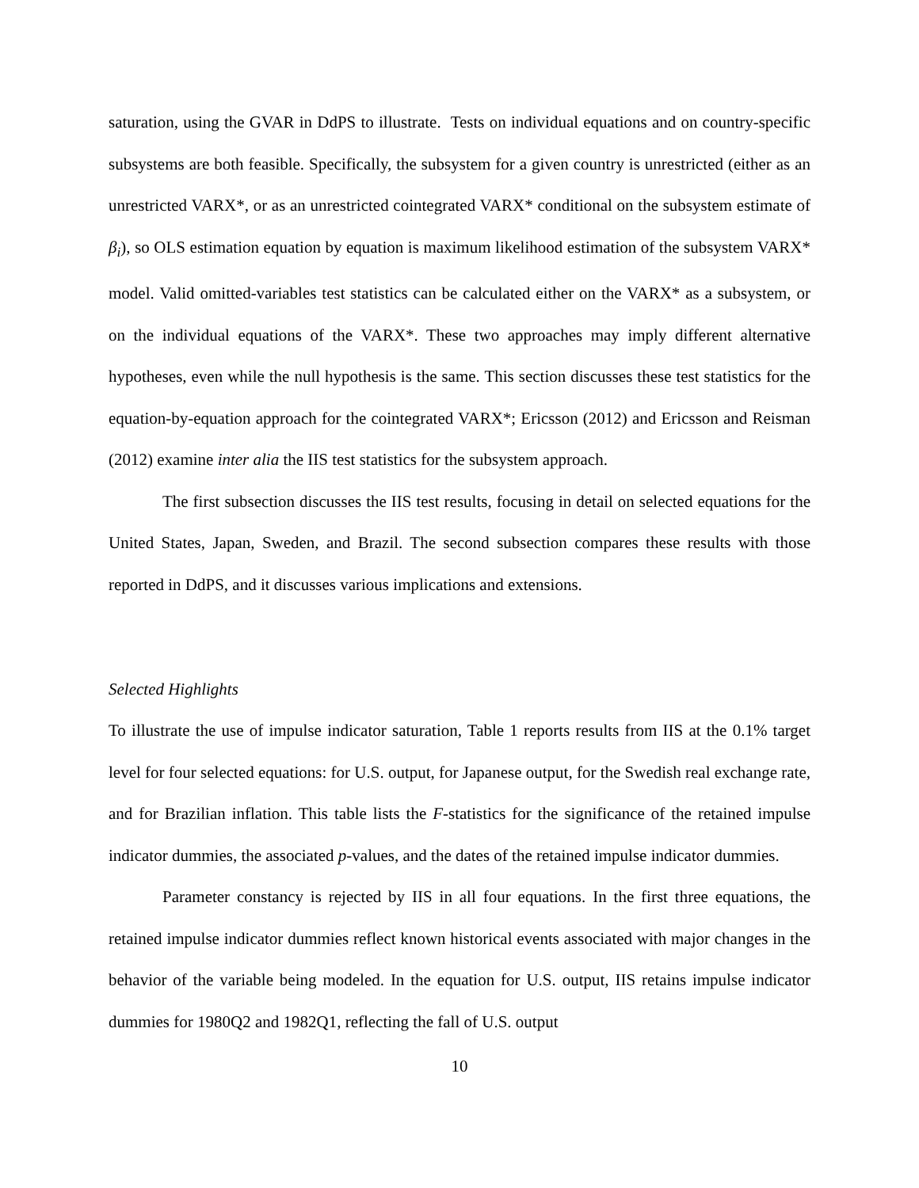saturation, using the GVAR in DdPS to illustrate. Tests on individual equations and on country-specific subsystems are both feasible. Specifically, the subsystem for a given country is unrestricted (either as an unrestricted VARX*, or as an unrestricted cointegrated VARX* conditional on the subsystem estimate of β<sub>i</sub>), so OLS estimation equation by equation is maximum likelihood estimation of the subsystem VARX* model. Valid omitted-variables test statistics can be calculated either on the VARX* as a subsystem, or on the individual equations of the VARX*. These two approaches may imply different alternative hypotheses, even while the null hypothesis is the same. This section discusses these test statistics for the equation-by-equation approach for the cointegrated VARX*; Ericsson (2012) and Ericsson and Reisman (2012) examine inter alia the IIS test statistics for the subsystem approach.
The first subsection discusses the IIS test results, focusing in detail on selected equations for the United States, Japan, Sweden, and Brazil. The second subsection compares these results with those reported in DdPS, and it discusses various implications and extensions.
Selected Highlights
To illustrate the use of impulse indicator saturation, Table 1 reports results from IIS at the 0.1% target level for four selected equations: for U.S. output, for Japanese output, for the Swedish real exchange rate, and for Brazilian inflation. This table lists the F-statistics for the significance of the retained impulse indicator dummies, the associated p-values, and the dates of the retained impulse indicator dummies.
Parameter constancy is rejected by IIS in all four equations. In the first three equations, the retained impulse indicator dummies reflect known historical events associated with major changes in the behavior of the variable being modeled. In the equation for U.S. output, IIS retains impulse indicator dummies for 1980Q2 and 1982Q1, reflecting the fall of U.S. output
10